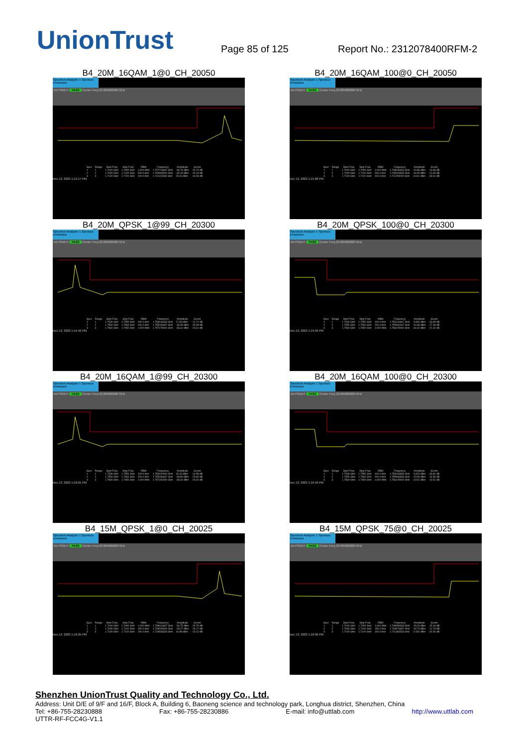UnionTrust
Page 85 of 125
Report No.: 2312078400RFM-2
B4_20M_16QAM_1@0_CH_20050
Spectrum Analyzer 1 Spurious Emissions
KEYSIGHT PASS Center Freq 22.005000000 GHz
| Spur | Range | Start Freq | Stop Freq | RBW | Frequency | Amplitude | ΔLimit |
| --- | --- | --- | --- | --- | --- | --- | --- |
| 1 | 1 | 1.7040 GHz | 1.7090 GHz | 1.000 MHz | 1.707716667 GHz | -36.74 dBm | -23.74 dB |
| 2 | 2 | 1.7090 GHz | 1.7100 GHz | 200.0 kHz | 1.709965000 GHz | -39.19 dBm | -26.19 dB |
| 3 | 3 | 1.7100 GHz | 1.7120 GHz | 100.0 kHz | 1.711123333 GHz | 15.31 dBm | -14.69 dB |
Dec 13, 2023 1:15:17 PM
B4_20M_16QAM_100@0_CH_20050
Spectrum Analyzer 1 Spurious Emissions
KEYSIGHT PASS Center Freq 22.005000000 GHz
| Spur | Range | Start Freq | Stop Freq | RBW | Frequency | Amplitude | ΔLimit |
| --- | --- | --- | --- | --- | --- | --- | --- |
| 1 | 1 | 1.7040 GHz | 1.7090 GHz | 1.000 MHz | 1.708933333 GHz | -29.86 dBm | -16.86 dB |
| 2 | 2 | 1.7090 GHz | 1.7100 GHz | 200.0 kHz | 1.709918333 GHz | -34.93 dBm | -21.93 dB |
| 3 | 3 | 1.7100 GHz | 1.7120 GHz | 100.0 kHz | 1.711290000 GHz | -3.611 dBm | -33.61 dB |
Dec 13, 2023 1:15:28 PM
B4_20M_QPSK_1@99_CH_20300
Spectrum Analyzer 1 Spurious Emissions
KEYSIGHT PASS Center Freq 22.005000000 GHz
| Spur | Range | Start Freq | Stop Freq | RBW | Frequency | Amplitude | ΔLimit |
| --- | --- | --- | --- | --- | --- | --- | --- |
| 1 | 1 | 1.7530 GHz | 1.7550 GHz | 100.0 kHz | 1.753943333 GHz | 17.83 dBm | -12.17 dB |
| 2 | 2 | 1.7550 GHz | 1.7560 GHz | 200.0 kHz | 1.755006667 GHz | -38.39 dBm | -25.39 dB |
| 3 | 3 | 1.7560 GHz | 1.7650 GHz | 1.000 MHz | 1.757275000 GHz | -36.61 dBm | -23.61 dB |
Dec 13, 2023 1:15:42 PM
B4_20M_QPSK_100@0_CH_20300
Spectrum Analyzer 1 Spurious Emissions
KEYSIGHT PASS Center Freq 22.005000000 GHz
| Spur | Range | Start Freq | Stop Freq | RBW | Frequency | Amplitude | ΔLimit |
| --- | --- | --- | --- | --- | --- | --- | --- |
| 1 | 1 | 1.7530 GHz | 1.7550 GHz | 100.0 kHz | 1.753106667 GHz | -3.890 dBm | -33.89 dB |
| 2 | 2 | 1.7550 GHz | 1.7560 GHz | 200.0 kHz | 1.755981667 GHz | -40.36 dBm | -27.36 dB |
| 3 | 3 | 1.7560 GHz | 1.7650 GHz | 1.000 MHz | 1.756225000 GHz | -34.42 dBm | -21.42 dB |
Dec 13, 2023 1:15:50 PM
B4_20M_16QAM_1@99_CH_20300
Spectrum Analyzer 1 Spurious Emissions
KEYSIGHT PASS Center Freq 22.005000000 GHz
| Spur | Range | Start Freq | Stop Freq | RBW | Frequency | Amplitude | ΔLimit |
| --- | --- | --- | --- | --- | --- | --- | --- |
| 1 | 1 | 1.7530 GHz | 1.7550 GHz | 100.0 kHz | 1.753920000 GHz | 15.42 dBm | -14.58 dB |
| 2 | 2 | 1.7550 GHz | 1.7560 GHz | 200.0 kHz | 1.755036667 GHz | -38.80 dBm | -25.80 dB |
| 3 | 3 | 1.7560 GHz | 1.7650 GHz | 1.000 MHz | 1.757260000 GHz | -36.62 dBm | -23.62 dB |
Dec 13, 2023 1:16:01 PM
B4_20M_16QAM_100@0_CH_20300
Spectrum Analyzer 1 Spurious Emissions
KEYSIGHT PASS Center Freq 22.005000000 GHz
| Spur | Range | Start Freq | Stop Freq | RBW | Frequency | Amplitude | ΔLimit |
| --- | --- | --- | --- | --- | --- | --- | --- |
| 1 | 1 | 1.7530 GHz | 1.7550 GHz | 100.0 kHz | 1.753033333 GHz | -3.823 dBm | -33.82 dB |
| 2 | 2 | 1.7550 GHz | 1.7560 GHz | 200.0 kHz | 1.755968333 GHz | -29.56 dBm | -16.56 dB |
| 3 | 3 | 1.7560 GHz | 1.7650 GHz | 1.000 MHz | 1.756105000 GHz | -23.51 dBm | -10.51 dB |
Dec 13, 2023 1:16:10 PM
B4_15M_QPSK_1@0_CH_20025
Spectrum Analyzer 1 Spurious Emissions
KEYSIGHT PASS Center Freq 22.005000000 GHz
| Spur | Range | Start Freq | Stop Freq | RBW | Frequency | Amplitude | ΔLimit |
| --- | --- | --- | --- | --- | --- | --- | --- |
| 1 | 1 | 1.7040 GHz | 1.7090 GHz | 1.000 MHz | 1.708616667 GHz | -36.75 dBm | -23.75 dB |
| 2 | 2 | 1.7090 GHz | 1.7100 GHz | 150.0 kHz | 1.709935000 GHz | -39.27 dBm | -26.27 dB |
| 3 | 3 | 1.7100 GHz | 1.7120 GHz | 100.0 kHz | 1.710833333 GHz | 16.88 dBm | -13.12 dB |
Dec 13, 2023 1:16:25 PM
B4_15M_QPSK_75@0_CH_20025
Spectrum Analyzer 1 Spurious Emissions
KEYSIGHT PASS Center Freq 22.005000000 GHz
| Spur | Range | Start Freq | Stop Freq | RBW | Frequency | Amplitude | ΔLimit |
| --- | --- | --- | --- | --- | --- | --- | --- |
| 1 | 1 | 1.7040 GHz | 1.7090 GHz | 1.000 MHz | 1.708958333 GHz | -28.26 dBm | -15.26 dB |
| 2 | 2 | 1.7090 GHz | 1.7100 GHz | 150.0 kHz | 1.709976667 GHz | -34.73 dBm | -21.73 dB |
| 3 | 3 | 1.7100 GHz | 1.7120 GHz | 100.0 kHz | 1.711343333 GHz | -2.542 dBm | -32.54 dB |
Dec 13, 2023 1:16:36 PM
Shenzhen UnionTrust Quality and Technology Co., Ltd.
Address: Unit D/E of 9/F and 16/F, Block A, Building 6, Baoneng science and technology park, Longhua district, Shenzhen, China
Tel: +86-755-28230888 Fax: +86-755-28230886 E-mail: info@uttlab.com http://www.uttlab.com
UTTR-RF-FCC4G-V1.1